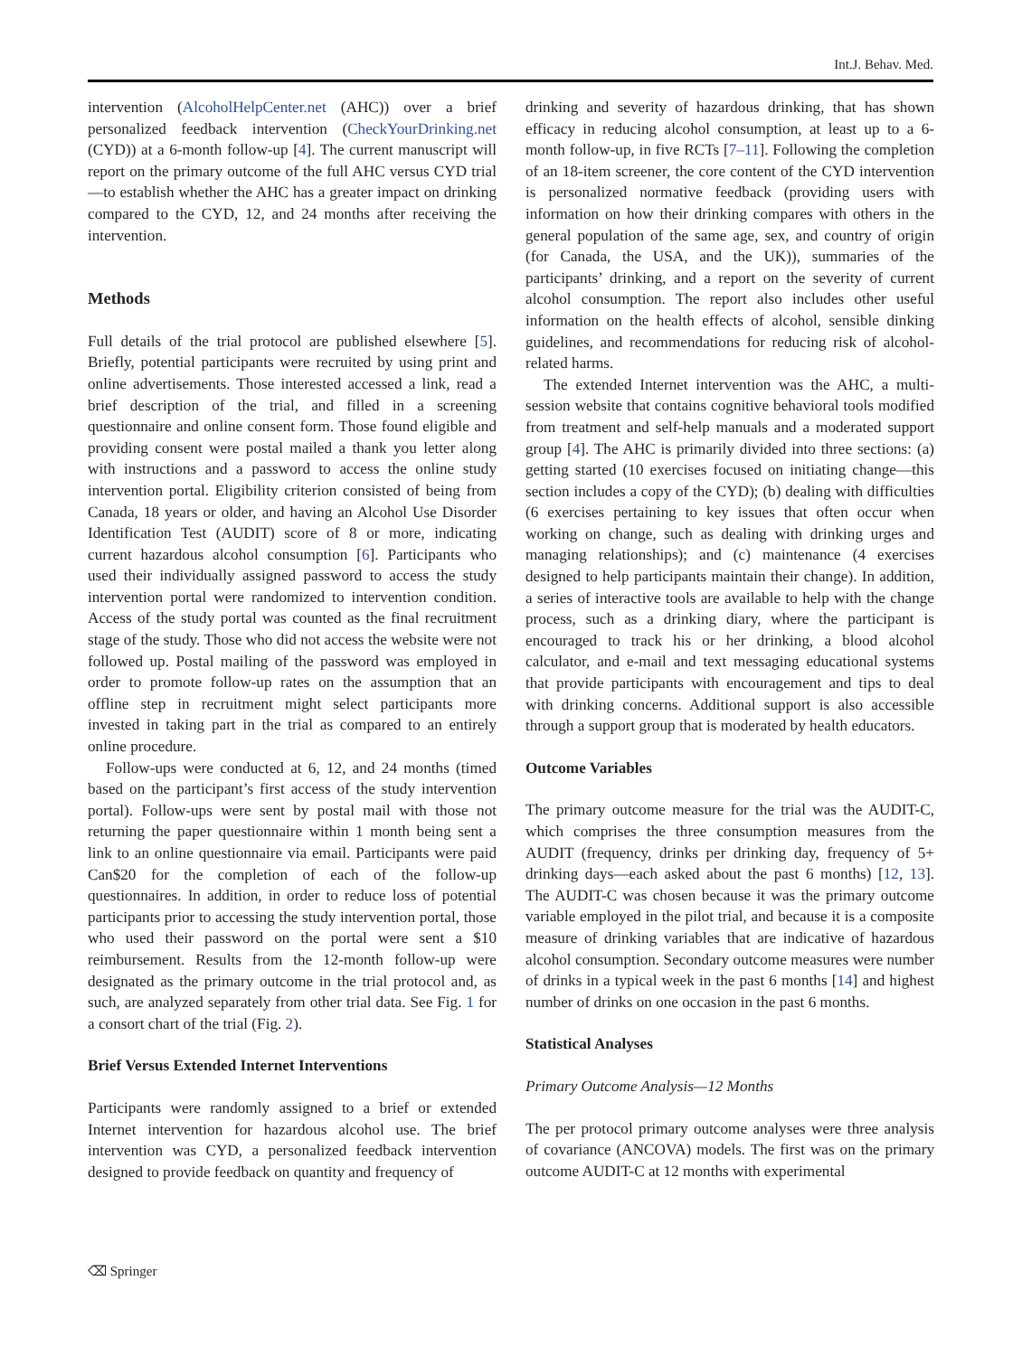Int.J. Behav. Med.
intervention (AlcoholHelpCenter.net (AHC)) over a brief personalized feedback intervention (CheckYourDrinking.net (CYD)) at a 6-month follow-up [4]. The current manuscript will report on the primary outcome of the full AHC versus CYD trial—to establish whether the AHC has a greater impact on drinking compared to the CYD, 12, and 24 months after receiving the intervention.
Methods
Full details of the trial protocol are published elsewhere [5]. Briefly, potential participants were recruited by using print and online advertisements. Those interested accessed a link, read a brief description of the trial, and filled in a screening questionnaire and online consent form. Those found eligible and providing consent were postal mailed a thank you letter along with instructions and a password to access the online study intervention portal. Eligibility criterion consisted of being from Canada, 18 years or older, and having an Alcohol Use Disorder Identification Test (AUDIT) score of 8 or more, indicating current hazardous alcohol consumption [6]. Participants who used their individually assigned password to access the study intervention portal were randomized to intervention condition. Access of the study portal was counted as the final recruitment stage of the study. Those who did not access the website were not followed up. Postal mailing of the password was employed in order to promote follow-up rates on the assumption that an offline step in recruitment might select participants more invested in taking part in the trial as compared to an entirely online procedure.
Follow-ups were conducted at 6, 12, and 24 months (timed based on the participant’s first access of the study intervention portal). Follow-ups were sent by postal mail with those not returning the paper questionnaire within 1 month being sent a link to an online questionnaire via email. Participants were paid Can$20 for the completion of each of the follow-up questionnaires. In addition, in order to reduce loss of potential participants prior to accessing the study intervention portal, those who used their password on the portal were sent a $10 reimbursement. Results from the 12-month follow-up were designated as the primary outcome in the trial protocol and, as such, are analyzed separately from other trial data. See Fig. 1 for a consort chart of the trial (Fig. 2).
Brief Versus Extended Internet Interventions
Participants were randomly assigned to a brief or extended Internet intervention for hazardous alcohol use. The brief intervention was CYD, a personalized feedback intervention designed to provide feedback on quantity and frequency of
drinking and severity of hazardous drinking, that has shown efficacy in reducing alcohol consumption, at least up to a 6-month follow-up, in five RCTs [7–11]. Following the completion of an 18-item screener, the core content of the CYD intervention is personalized normative feedback (providing users with information on how their drinking compares with others in the general population of the same age, sex, and country of origin (for Canada, the USA, and the UK)), summaries of the participants’ drinking, and a report on the severity of current alcohol consumption. The report also includes other useful information on the health effects of alcohol, sensible dinking guidelines, and recommendations for reducing risk of alcohol-related harms.
The extended Internet intervention was the AHC, a multi-session website that contains cognitive behavioral tools modified from treatment and self-help manuals and a moderated support group [4]. The AHC is primarily divided into three sections: (a) getting started (10 exercises focused on initiating change—this section includes a copy of the CYD); (b) dealing with difficulties (6 exercises pertaining to key issues that often occur when working on change, such as dealing with drinking urges and managing relationships); and (c) maintenance (4 exercises designed to help participants maintain their change). In addition, a series of interactive tools are available to help with the change process, such as a drinking diary, where the participant is encouraged to track his or her drinking, a blood alcohol calculator, and e-mail and text messaging educational systems that provide participants with encouragement and tips to deal with drinking concerns. Additional support is also accessible through a support group that is moderated by health educators.
Outcome Variables
The primary outcome measure for the trial was the AUDIT-C, which comprises the three consumption measures from the AUDIT (frequency, drinks per drinking day, frequency of 5+ drinking days—each asked about the past 6 months) [12, 13]. The AUDIT-C was chosen because it was the primary outcome variable employed in the pilot trial, and because it is a composite measure of drinking variables that are indicative of hazardous alcohol consumption. Secondary outcome measures were number of drinks in a typical week in the past 6 months [14] and highest number of drinks on one occasion in the past 6 months.
Statistical Analyses
Primary Outcome Analysis—12 Months
The per protocol primary outcome analyses were three analysis of covariance (ANCOVA) models. The first was on the primary outcome AUDIT-C at 12 months with experimental
⌫ Springer